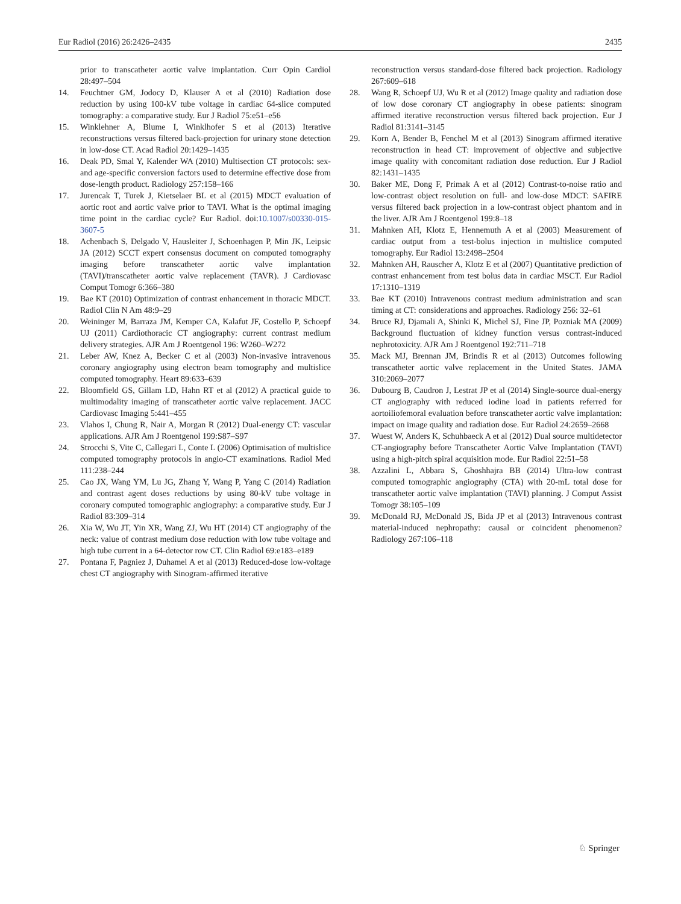Eur Radiol (2016) 26:2426–2435 2435
prior to transcatheter aortic valve implantation. Curr Opin Cardiol 28:497–504
14. Feuchtner GM, Jodocy D, Klauser A et al (2010) Radiation dose reduction by using 100-kV tube voltage in cardiac 64-slice computed tomography: a comparative study. Eur J Radiol 75:e51–e56
15. Winklehner A, Blume I, Winklhofer S et al (2013) Iterative reconstructions versus filtered back-projection for urinary stone detection in low-dose CT. Acad Radiol 20:1429–1435
16. Deak PD, Smal Y, Kalender WA (2010) Multisection CT protocols: sex- and age-specific conversion factors used to determine effective dose from dose-length product. Radiology 257:158–166
17. Jurencak T, Turek J, Kietselaer BL et al (2015) MDCT evaluation of aortic root and aortic valve prior to TAVI. What is the optimal imaging time point in the cardiac cycle? Eur Radiol. doi:10.1007/s00330-015-3607-5
18. Achenbach S, Delgado V, Hausleiter J, Schoenhagen P, Min JK, Leipsic JA (2012) SCCT expert consensus document on computed tomography imaging before transcatheter aortic valve implantation (TAVI)/transcatheter aortic valve replacement (TAVR). J Cardiovasc Comput Tomogr 6:366–380
19. Bae KT (2010) Optimization of contrast enhancement in thoracic MDCT. Radiol Clin N Am 48:9–29
20. Weininger M, Barraza JM, Kemper CA, Kalafut JF, Costello P, Schoepf UJ (2011) Cardiothoracic CT angiography: current contrast medium delivery strategies. AJR Am J Roentgenol 196: W260–W272
21. Leber AW, Knez A, Becker C et al (2003) Non-invasive intravenous coronary angiography using electron beam tomography and multislice computed tomography. Heart 89:633–639
22. Bloomfield GS, Gillam LD, Hahn RT et al (2012) A practical guide to multimodality imaging of transcatheter aortic valve replacement. JACC Cardiovasc Imaging 5:441–455
23. Vlahos I, Chung R, Nair A, Morgan R (2012) Dual-energy CT: vascular applications. AJR Am J Roentgenol 199:S87–S97
24. Strocchi S, Vite C, Callegari L, Conte L (2006) Optimisation of multislice computed tomography protocols in angio-CT examinations. Radiol Med 111:238–244
25. Cao JX, Wang YM, Lu JG, Zhang Y, Wang P, Yang C (2014) Radiation and contrast agent doses reductions by using 80-kV tube voltage in coronary computed tomographic angiography: a comparative study. Eur J Radiol 83:309–314
26. Xia W, Wu JT, Yin XR, Wang ZJ, Wu HT (2014) CT angiography of the neck: value of contrast medium dose reduction with low tube voltage and high tube current in a 64-detector row CT. Clin Radiol 69:e183–e189
27. Pontana F, Pagniez J, Duhamel A et al (2013) Reduced-dose low-voltage chest CT angiography with Sinogram-affirmed iterative
reconstruction versus standard-dose filtered back projection. Radiology 267:609–618
28. Wang R, Schoepf UJ, Wu R et al (2012) Image quality and radiation dose of low dose coronary CT angiography in obese patients: sinogram affirmed iterative reconstruction versus filtered back projection. Eur J Radiol 81:3141–3145
29. Korn A, Bender B, Fenchel M et al (2013) Sinogram affirmed iterative reconstruction in head CT: improvement of objective and subjective image quality with concomitant radiation dose reduction. Eur J Radiol 82:1431–1435
30. Baker ME, Dong F, Primak A et al (2012) Contrast-to-noise ratio and low-contrast object resolution on full- and low-dose MDCT: SAFIRE versus filtered back projection in a low-contrast object phantom and in the liver. AJR Am J Roentgenol 199:8–18
31. Mahnken AH, Klotz E, Hennemuth A et al (2003) Measurement of cardiac output from a test-bolus injection in multislice computed tomography. Eur Radiol 13:2498–2504
32. Mahnken AH, Rauscher A, Klotz E et al (2007) Quantitative prediction of contrast enhancement from test bolus data in cardiac MSCT. Eur Radiol 17:1310–1319
33. Bae KT (2010) Intravenous contrast medium administration and scan timing at CT: considerations and approaches. Radiology 256: 32–61
34. Bruce RJ, Djamali A, Shinki K, Michel SJ, Fine JP, Pozniak MA (2009) Background fluctuation of kidney function versus contrast-induced nephrotoxicity. AJR Am J Roentgenol 192:711–718
35. Mack MJ, Brennan JM, Brindis R et al (2013) Outcomes following transcatheter aortic valve replacement in the United States. JAMA 310:2069–2077
36. Dubourg B, Caudron J, Lestrat JP et al (2014) Single-source dual-energy CT angiography with reduced iodine load in patients referred for aortoiliofemoral evaluation before transcatheter aortic valve implantation: impact on image quality and radiation dose. Eur Radiol 24:2659–2668
37. Wuest W, Anders K, Schuhbaeck A et al (2012) Dual source multidetector CT-angiography before Transcatheter Aortic Valve Implantation (TAVI) using a high-pitch spiral acquisition mode. Eur Radiol 22:51–58
38. Azzalini L, Abbara S, Ghoshhajra BB (2014) Ultra-low contrast computed tomographic angiography (CTA) with 20-mL total dose for transcatheter aortic valve implantation (TAVI) planning. J Comput Assist Tomogr 38:105–109
39. McDonald RJ, McDonald JS, Bida JP et al (2013) Intravenous contrast material-induced nephropathy: causal or coincident phenomenon? Radiology 267:106–118
♘ Springer